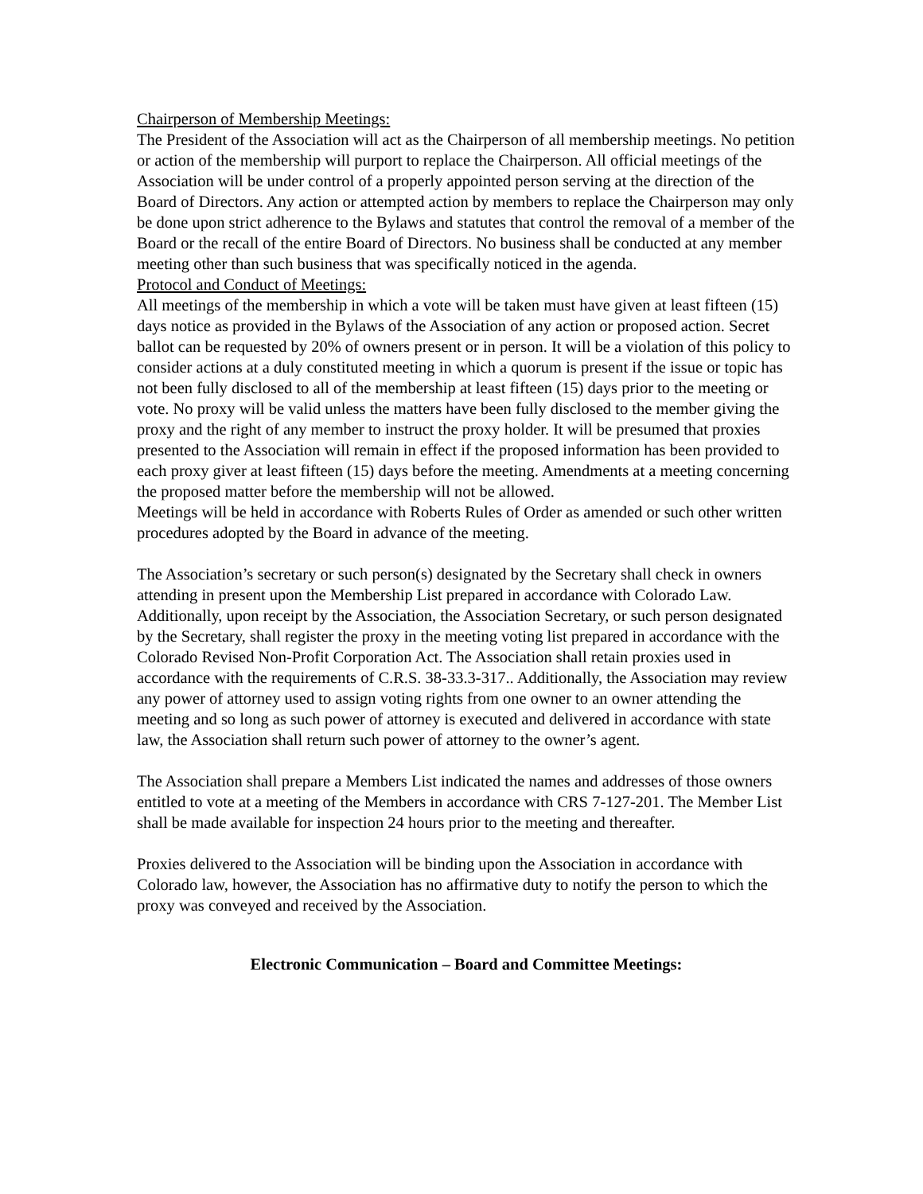Chairperson of Membership Meetings:
The President of the Association will act as the Chairperson of all membership meetings. No petition or action of the membership will purport to replace the Chairperson. All official meetings of the Association will be under control of a properly appointed person serving at the direction of the Board of Directors. Any action or attempted action by members to replace the Chairperson may only be done upon strict adherence to the Bylaws and statutes that control the removal of a member of the Board or the recall of the entire Board of Directors. No business shall be conducted at any member meeting other than such business that was specifically noticed in the agenda.
Protocol and Conduct of Meetings:
All meetings of the membership in which a vote will be taken must have given at least fifteen (15) days notice as provided in the Bylaws of the Association of any action or proposed action. Secret ballot can be requested by 20% of owners present or in person. It will be a violation of this policy to consider actions at a duly constituted meeting in which a quorum is present if the issue or topic has not been fully disclosed to all of the membership at least fifteen (15) days prior to the meeting or vote. No proxy will be valid unless the matters have been fully disclosed to the member giving the proxy and the right of any member to instruct the proxy holder. It will be presumed that proxies presented to the Association will remain in effect if the proposed information has been provided to each proxy giver at least fifteen (15) days before the meeting. Amendments at a meeting concerning the proposed matter before the membership will not be allowed.
Meetings will be held in accordance with Roberts Rules of Order as amended or such other written procedures adopted by the Board in advance of the meeting.
The Association’s secretary or such person(s) designated by the Secretary shall check in owners attending in present upon the Membership List prepared in accordance with Colorado Law. Additionally, upon receipt by the Association, the Association Secretary, or such person designated by the Secretary, shall register the proxy in the meeting voting list prepared in accordance with the Colorado Revised Non-Profit Corporation Act. The Association shall retain proxies used in accordance with the requirements of C.R.S. 38-33.3-317.. Additionally, the Association may review any power of attorney used to assign voting rights from one owner to an owner attending the meeting and so long as such power of attorney is executed and delivered in accordance with state law, the Association shall return such power of attorney to the owner’s agent.
The Association shall prepare a Members List indicated the names and addresses of those owners entitled to vote at a meeting of the Members in accordance with CRS 7-127-201. The Member List shall be made available for inspection 24 hours prior to the meeting and thereafter.
Proxies delivered to the Association will be binding upon the Association in accordance with Colorado law, however, the Association has no affirmative duty to notify the person to which the proxy was conveyed and received by the Association.
Electronic Communication – Board and Committee Meetings: